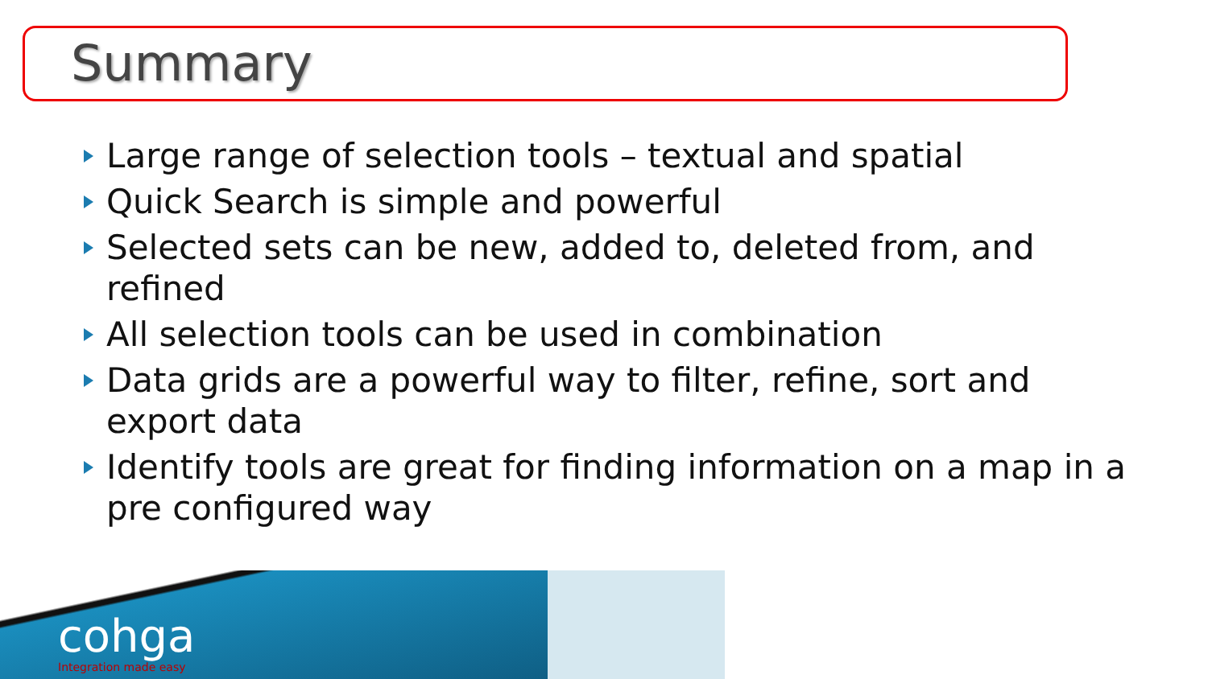Summary
Large range of selection tools – textual and spatial
Quick Search is simple and powerful
Selected sets can be new, added to, deleted from, and refined
All selection tools can be used in combination
Data grids are a powerful way to filter, refine, sort and export data
Identify tools are great for finding information on a map in a pre configured way
cohga
Integration made easy